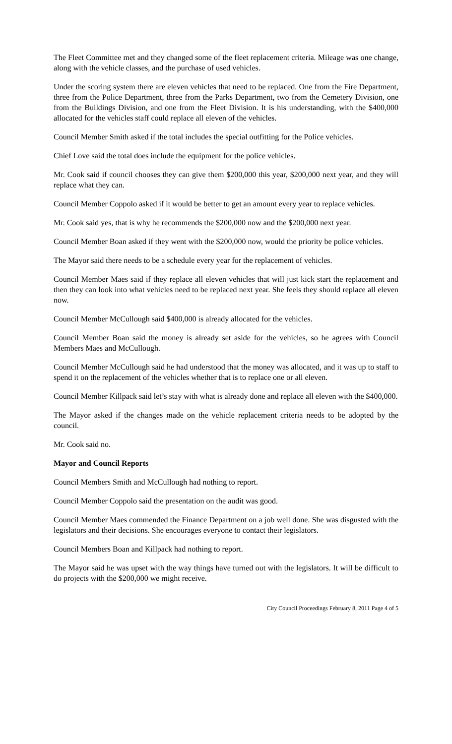The Fleet Committee met and they changed some of the fleet replacement criteria. Mileage was one change, along with the vehicle classes, and the purchase of used vehicles.
Under the scoring system there are eleven vehicles that need to be replaced. One from the Fire Department, three from the Police Department, three from the Parks Department, two from the Cemetery Division, one from the Buildings Division, and one from the Fleet Division. It is his understanding, with the $400,000 allocated for the vehicles staff could replace all eleven of the vehicles.
Council Member Smith asked if the total includes the special outfitting for the Police vehicles.
Chief Love said the total does include the equipment for the police vehicles.
Mr. Cook said if council chooses they can give them $200,000 this year, $200,000 next year, and they will replace what they can.
Council Member Coppolo asked if it would be better to get an amount every year to replace vehicles.
Mr. Cook said yes, that is why he recommends the $200,000 now and the $200,000 next year.
Council Member Boan asked if they went with the $200,000 now, would the priority be police vehicles.
The Mayor said there needs to be a schedule every year for the replacement of vehicles.
Council Member Maes said if they replace all eleven vehicles that will just kick start the replacement and then they can look into what vehicles need to be replaced next year. She feels they should replace all eleven now.
Council Member McCullough said $400,000 is already allocated for the vehicles.
Council Member Boan said the money is already set aside for the vehicles, so he agrees with Council Members Maes and McCullough.
Council Member McCullough said he had understood that the money was allocated, and it was up to staff to spend it on the replacement of the vehicles whether that is to replace one or all eleven.
Council Member Killpack said let’s stay with what is already done and replace all eleven with the $400,000.
The Mayor asked if the changes made on the vehicle replacement criteria needs to be adopted by the council.
Mr. Cook said no.
Mayor and Council Reports
Council Members Smith and McCullough had nothing to report.
Council Member Coppolo said the presentation on the audit was good.
Council Member Maes commended the Finance Department on a job well done. She was disgusted with the legislators and their decisions. She encourages everyone to contact their legislators.
Council Members Boan and Killpack had nothing to report.
The Mayor said he was upset with the way things have turned out with the legislators. It will be difficult to do projects with the $200,000 we might receive.
City Council Proceedings February 8, 2011 Page 4 of 5